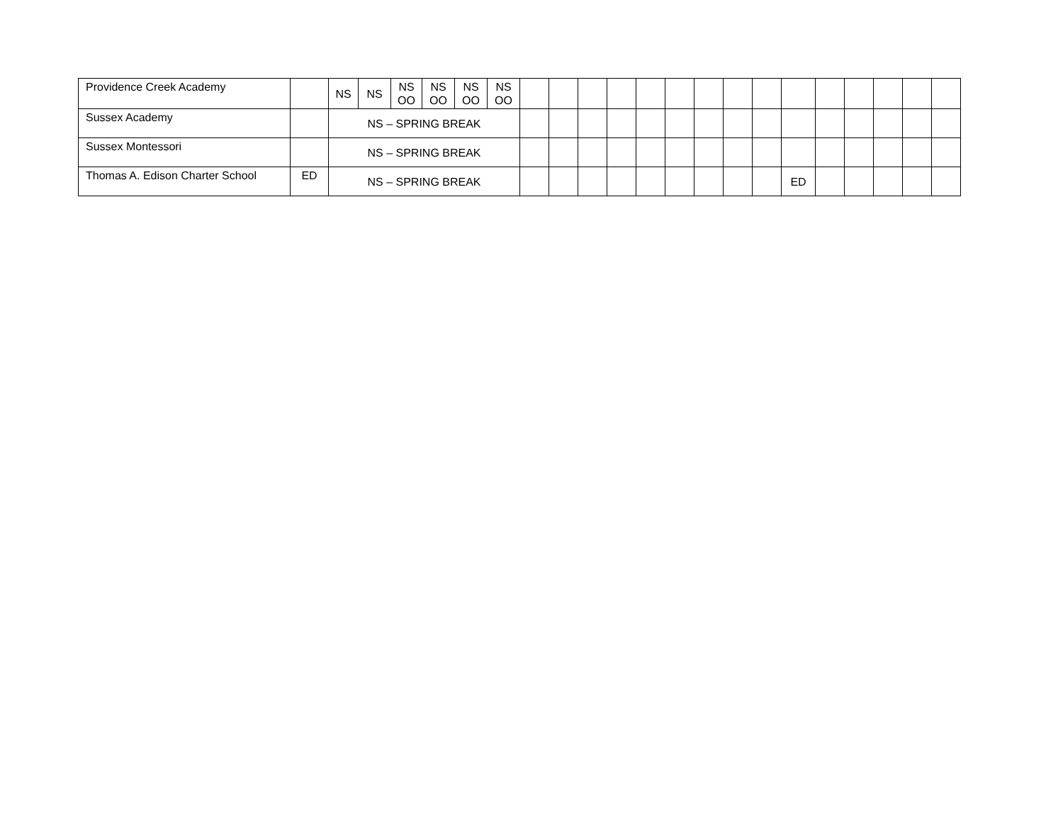| Providence Creek Academy | | NS | NS | NS OO | NS OO | NS OO | NS OO | | | | | | | | | | | | | | | |
| Sussex Academy | | NS – SPRING BREAK | | | | | | | | | | | | | | | | | | | | |
| Sussex Montessori | | NS – SPRING BREAK | | | | | | | | | | | | | | | | | | | | |
| Thomas A. Edison Charter School | ED | NS – SPRING BREAK | | | | | | | | | | | | | | | ED | | | | | |